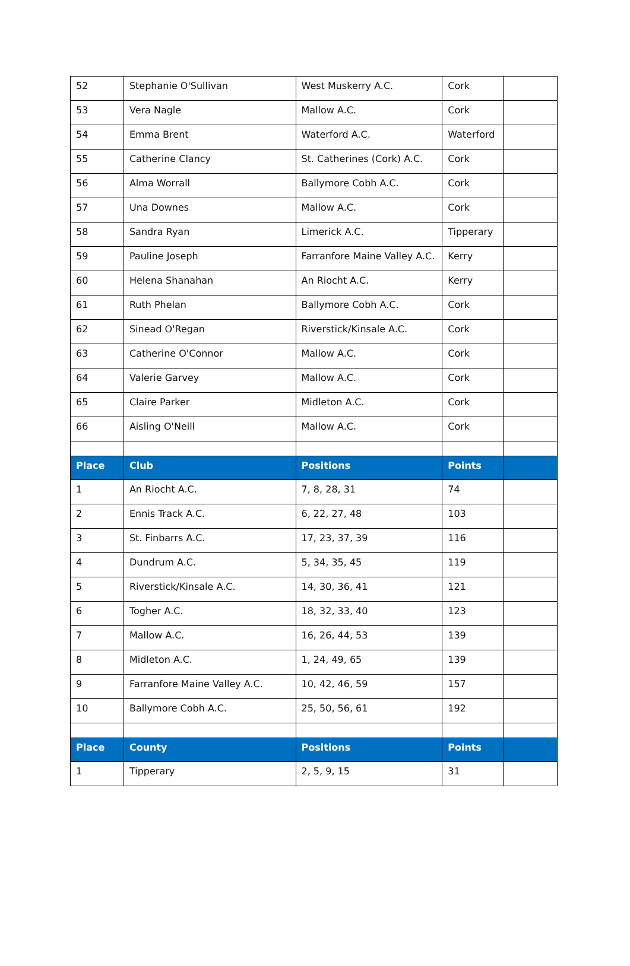| 52 | Stephanie O'Sullivan | West Muskerry A.C. | Cork | |
| 53 | Vera Nagle | Mallow A.C. | Cork | |
| 54 | Emma Brent | Waterford A.C. | Waterford | |
| 55 | Catherine Clancy | St. Catherines (Cork) A.C. | Cork | |
| 56 | Alma Worrall | Ballymore Cobh A.C. | Cork | |
| 57 | Una Downes | Mallow A.C. | Cork | |
| 58 | Sandra Ryan | Limerick A.C. | Tipperary | |
| 59 | Pauline Joseph | Farranfore Maine Valley A.C. | Kerry | |
| 60 | Helena Shanahan | An Riocht A.C. | Kerry | |
| 61 | Ruth Phelan | Ballymore Cobh A.C. | Cork | |
| 62 | Sinead O'Regan | Riverstick/Kinsale A.C. | Cork | |
| 63 | Catherine O'Connor | Mallow A.C. | Cork | |
| 64 | Valerie Garvey | Mallow A.C. | Cork | |
| 65 | Claire Parker | Midleton A.C. | Cork | |
| 66 | Aisling O'Neill | Mallow A.C. | Cork | |
| Place | Club | Positions | Points | |
| 1 | An Riocht A.C. | 7, 8, 28, 31 | 74 | |
| 2 | Ennis Track A.C. | 6, 22, 27, 48 | 103 | |
| 3 | St. Finbarrs A.C. | 17, 23, 37, 39 | 116 | |
| 4 | Dundrum A.C. | 5, 34, 35, 45 | 119 | |
| 5 | Riverstick/Kinsale A.C. | 14, 30, 36, 41 | 121 | |
| 6 | Togher A.C. | 18, 32, 33, 40 | 123 | |
| 7 | Mallow A.C. | 16, 26, 44, 53 | 139 | |
| 8 | Midleton A.C. | 1, 24, 49, 65 | 139 | |
| 9 | Farranfore Maine Valley A.C. | 10, 42, 46, 59 | 157 | |
| 10 | Ballymore Cobh A.C. | 25, 50, 56, 61 | 192 | |
| Place | County | Positions | Points | |
| 1 | Tipperary | 2, 5, 9, 15 | 31 | |